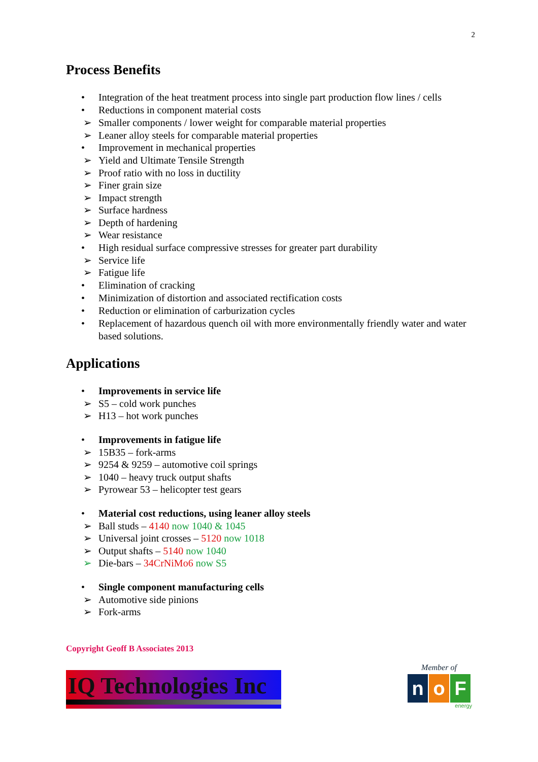2
Process Benefits
• Integration of the heat treatment process into single part production flow lines / cells
• Reductions in component material costs
➢ Smaller components / lower weight for comparable material properties
➢ Leaner alloy steels for comparable material properties
• Improvement in mechanical properties
➢ Yield and Ultimate Tensile Strength
➢ Proof ratio with no loss in ductility
➢ Finer grain size
➢ Impact strength
➢ Surface hardness
➢ Depth of hardening
➢ Wear resistance
• High residual surface compressive stresses for greater part durability
➢ Service life
➢ Fatigue life
• Elimination of cracking
• Minimization of distortion and associated rectification costs
• Reduction or elimination of carburization cycles
• Replacement of hazardous quench oil with more environmentally friendly water and water based solutions.
Applications
• Improvements in service life
➢ S5 – cold work punches
➢ H13 – hot work punches
• Improvements in fatigue life
➢ 15B35 – fork-arms
➢ 9254 & 9259 – automotive coil springs
➢ 1040 – heavy truck output shafts
➢ Pyrowear 53 – helicopter test gears
• Material cost reductions, using leaner alloy steels
➢ Ball studs – 4140 now 1040 & 1045
➢ Universal joint crosses – 5120 now 1018
➢ Output shafts – 5140 now 1040
➢ Die-bars – 34CrNiMo6 now S5
• Single component manufacturing cells
➢ Automotive side pinions
➢ Fork-arms
Copyright Geoff B Associates 2013
IQ Technologies Inc
Member of
n o F
energy